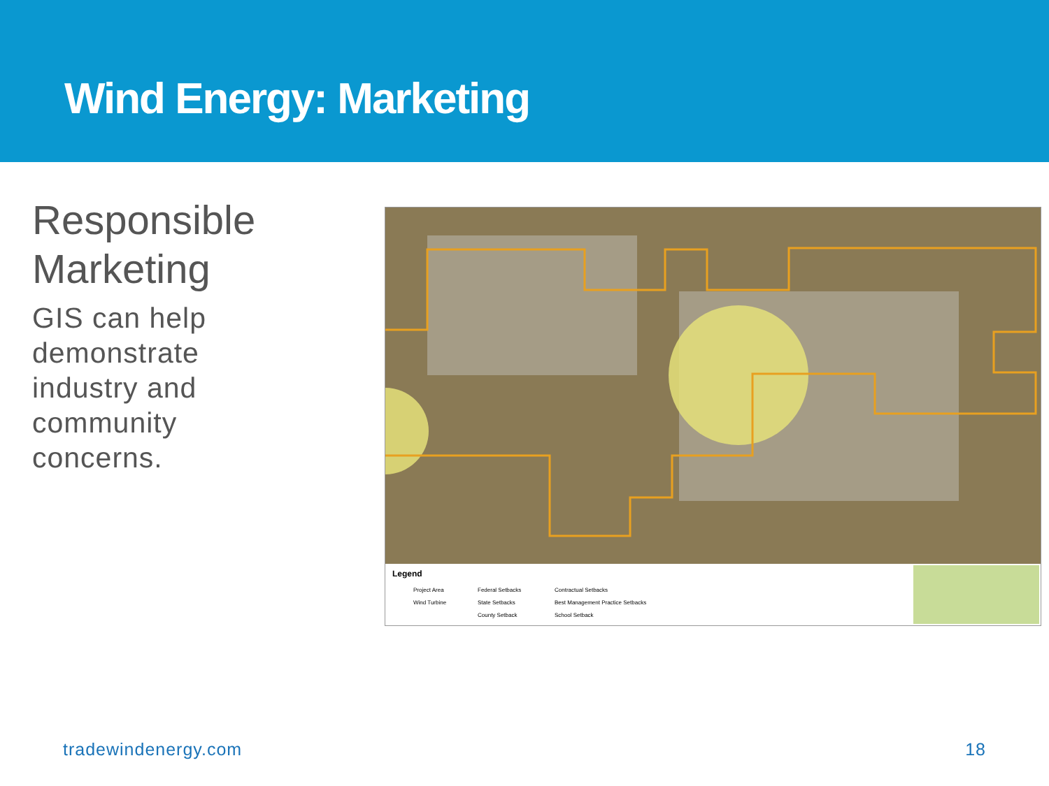Wind Energy: Marketing
Responsible Marketing
GIS can help demonstrate industry and community concerns.
Legend
Project Area
Wind Turbine
Federal Setbacks
State Setbacks
County Setback
Contractual Setbacks
Best Management Practice Setbacks
School Setback
tradewindenergy.com 18